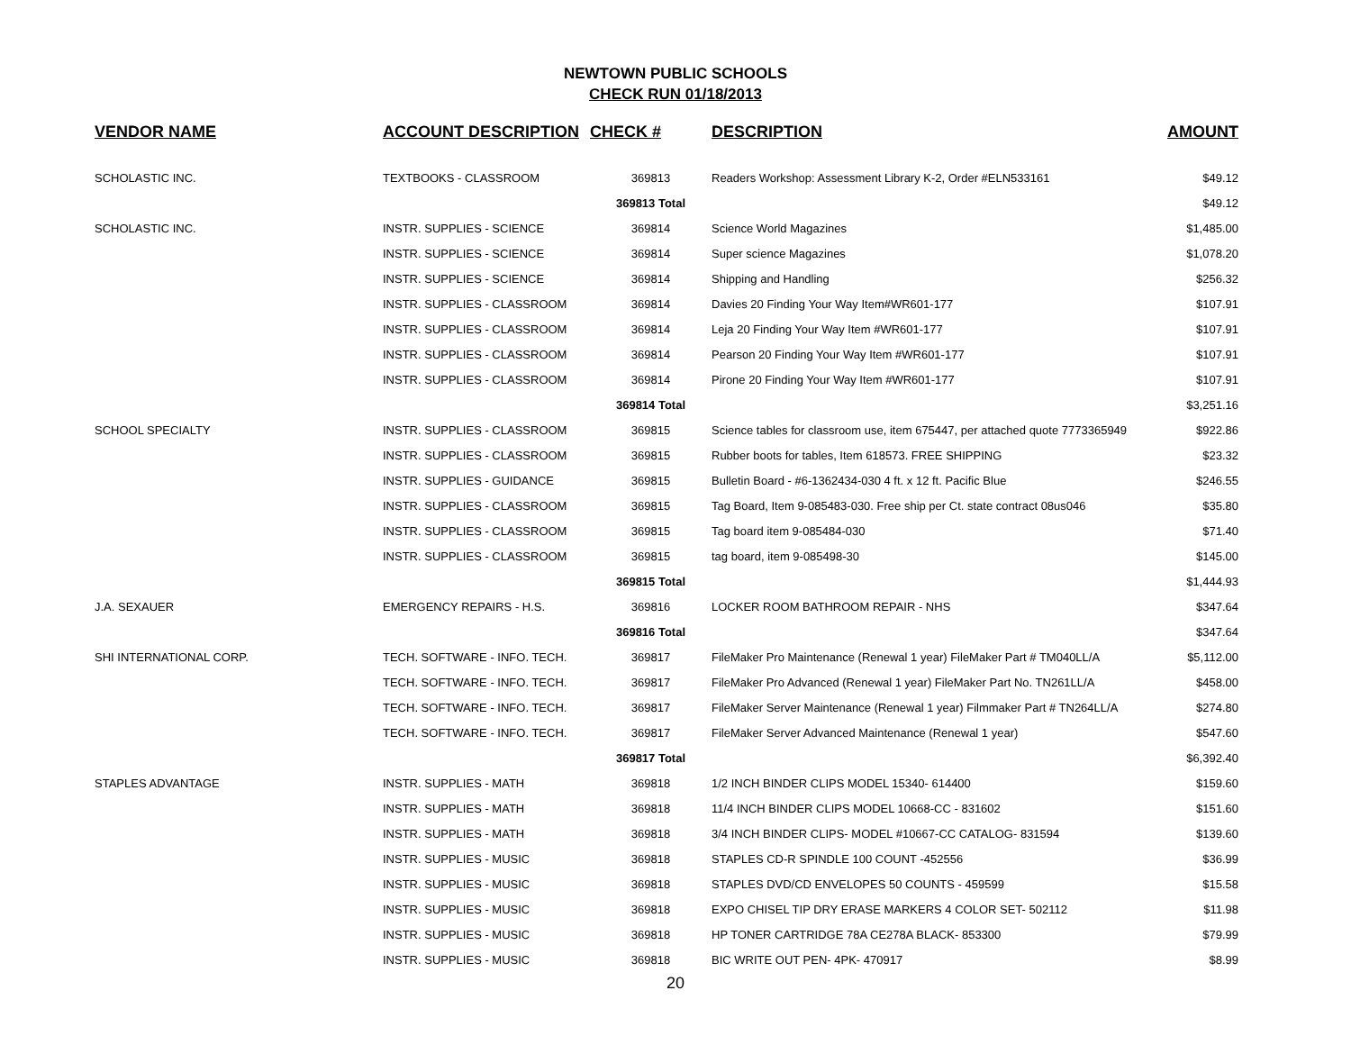NEWTOWN PUBLIC SCHOOLS
CHECK RUN 01/18/2013
| VENDOR NAME | ACCOUNT DESCRIPTION | CHECK # | DESCRIPTION | AMOUNT |
| --- | --- | --- | --- | --- |
| SCHOLASTIC INC. | TEXTBOOKS - CLASSROOM | 369813 | Readers Workshop: Assessment Library K-2, Order #ELN533161 | $49.12 |
| | | 369813 Total | | $49.12 |
| SCHOLASTIC INC. | INSTR. SUPPLIES - SCIENCE | 369814 | Science World Magazines | $1,485.00 |
| | INSTR. SUPPLIES - SCIENCE | 369814 | Super science Magazines | $1,078.20 |
| | INSTR. SUPPLIES - SCIENCE | 369814 | Shipping and Handling | $256.32 |
| | INSTR. SUPPLIES - CLASSROOM | 369814 | Davies 20 Finding Your Way Item#WR601-177 | $107.91 |
| | INSTR. SUPPLIES - CLASSROOM | 369814 | Leja 20 Finding Your Way Item #WR601-177 | $107.91 |
| | INSTR. SUPPLIES - CLASSROOM | 369814 | Pearson 20 Finding Your Way Item #WR601-177 | $107.91 |
| | INSTR. SUPPLIES - CLASSROOM | 369814 | Pirone 20 Finding Your Way Item #WR601-177 | $107.91 |
| | | 369814 Total | | $3,251.16 |
| SCHOOL SPECIALTY | INSTR. SUPPLIES - CLASSROOM | 369815 | Science tables for classroom use, item 675447, per attached quote 7773365949 | $922.86 |
| | INSTR. SUPPLIES - CLASSROOM | 369815 | Rubber boots for tables, Item 618573. FREE SHIPPING | $23.32 |
| | INSTR. SUPPLIES - GUIDANCE | 369815 | Bulletin Board - #6-1362434-030 4 ft. x 12 ft. Pacific Blue | $246.55 |
| | INSTR. SUPPLIES - CLASSROOM | 369815 | Tag Board, Item 9-085483-030. Free ship per Ct. state contract 08us046 | $35.80 |
| | INSTR. SUPPLIES - CLASSROOM | 369815 | Tag board item 9-085484-030 | $71.40 |
| | INSTR. SUPPLIES - CLASSROOM | 369815 | tag board, item 9-085498-30 | $145.00 |
| | | 369815 Total | | $1,444.93 |
| J.A. SEXAUER | EMERGENCY REPAIRS - H.S. | 369816 | LOCKER ROOM BATHROOM REPAIR - NHS | $347.64 |
| | | 369816 Total | | $347.64 |
| SHI INTERNATIONAL CORP. | TECH. SOFTWARE - INFO. TECH. | 369817 | FileMaker Pro Maintenance (Renewal 1 year) FileMaker Part # TM040LL/A | $5,112.00 |
| | TECH. SOFTWARE - INFO. TECH. | 369817 | FileMaker Pro Advanced (Renewal 1 year) FileMaker Part No. TN261LL/A | $458.00 |
| | TECH. SOFTWARE - INFO. TECH. | 369817 | FileMaker Server Maintenance (Renewal 1 year) Filmmaker Part # TN264LL/A | $274.80 |
| | TECH. SOFTWARE - INFO. TECH. | 369817 | FileMaker Server Advanced Maintenance (Renewal 1 year) | $547.60 |
| | | 369817 Total | | $6,392.40 |
| STAPLES ADVANTAGE | INSTR. SUPPLIES - MATH | 369818 | 1/2 INCH BINDER CLIPS MODEL 15340- 614400 | $159.60 |
| | INSTR. SUPPLIES - MATH | 369818 | 11/4 INCH BINDER CLIPS MODEL 10668-CC - 831602 | $151.60 |
| | INSTR. SUPPLIES - MATH | 369818 | 3/4 INCH BINDER CLIPS- MODEL #10667-CC CATALOG- 831594 | $139.60 |
| | INSTR. SUPPLIES - MUSIC | 369818 | STAPLES CD-R SPINDLE 100 COUNT -452556 | $36.99 |
| | INSTR. SUPPLIES - MUSIC | 369818 | STAPLES DVD/CD ENVELOPES 50 COUNTS - 459599 | $15.58 |
| | INSTR. SUPPLIES - MUSIC | 369818 | EXPO CHISEL TIP DRY ERASE MARKERS 4 COLOR SET- 502112 | $11.98 |
| | INSTR. SUPPLIES - MUSIC | 369818 | HP TONER CARTRIDGE 78A CE278A BLACK- 853300 | $79.99 |
| | INSTR. SUPPLIES - MUSIC | 369818 | BIC WRITE OUT PEN- 4PK- 470917 | $8.99 |
20